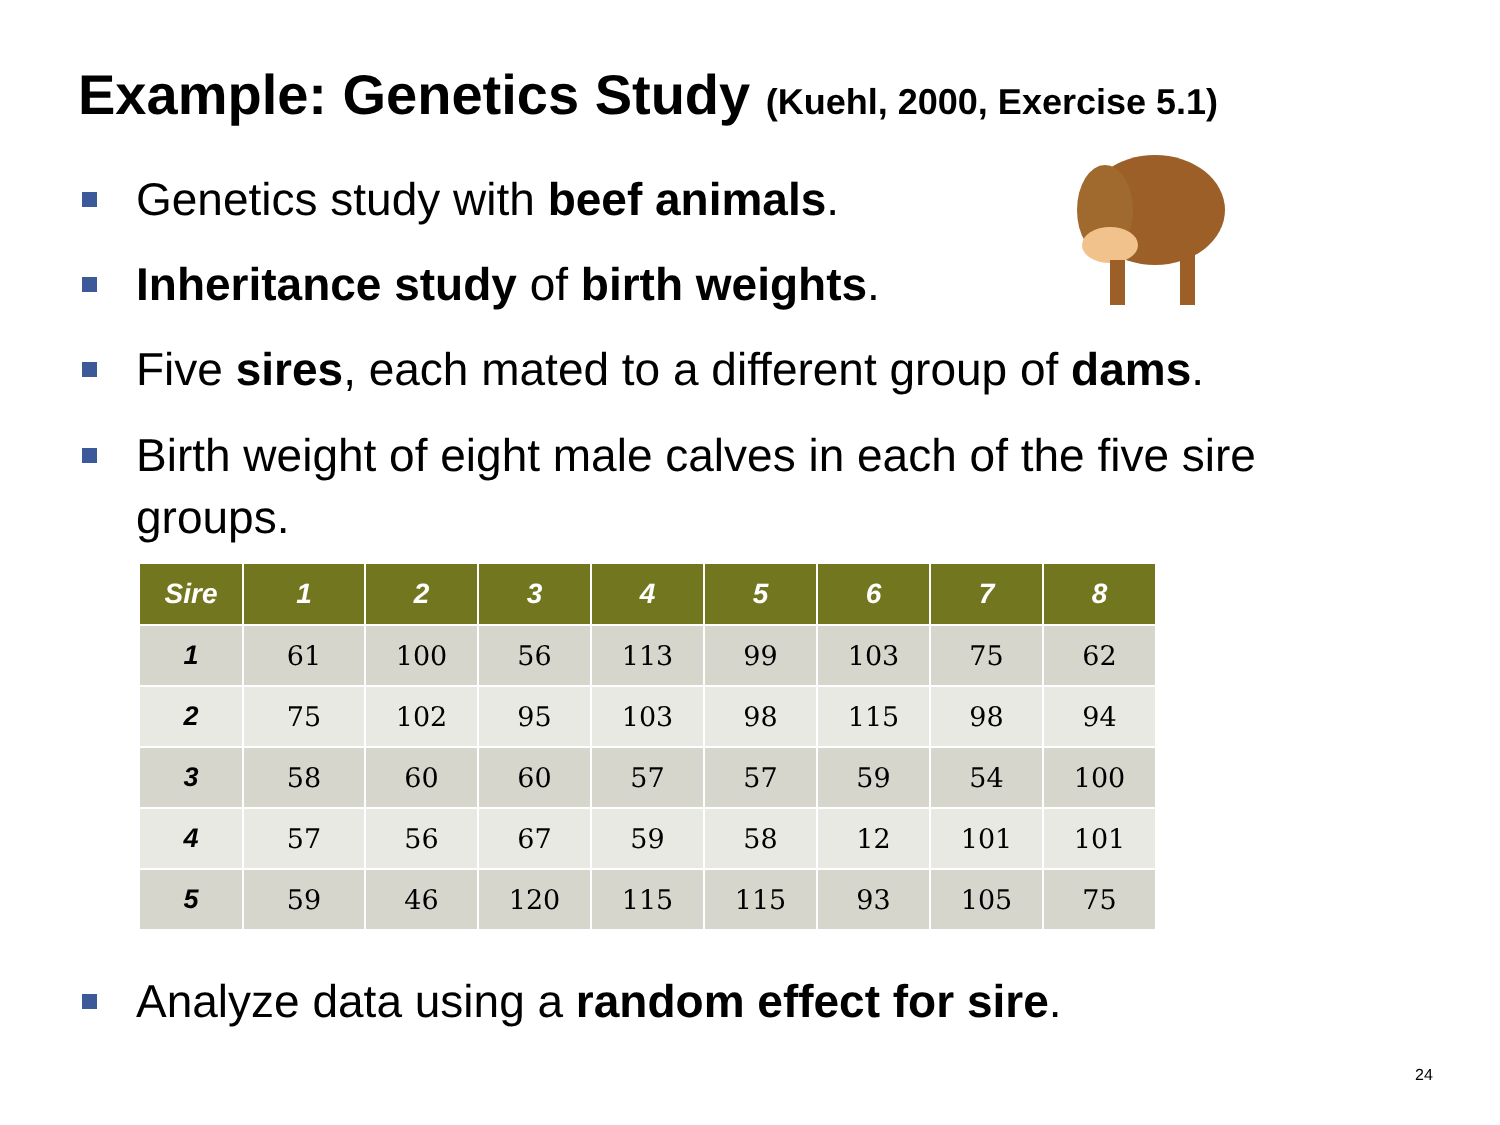Example: Genetics Study (Kuehl, 2000, Exercise 5.1)
Genetics study with beef animals.
Inheritance study of birth weights.
Five sires, each mated to a different group of dams.
Birth weight of eight male calves in each of the five sire groups.
| Sire | 1 | 2 | 3 | 4 | 5 | 6 | 7 | 8 |
| --- | --- | --- | --- | --- | --- | --- | --- | --- |
| 1 | 61 | 100 | 56 | 113 | 99 | 103 | 75 | 62 |
| 2 | 75 | 102 | 95 | 103 | 98 | 115 | 98 | 94 |
| 3 | 58 | 60 | 60 | 57 | 57 | 59 | 54 | 100 |
| 4 | 57 | 56 | 67 | 59 | 58 | 12 | 101 | 101 |
| 5 | 59 | 46 | 120 | 115 | 115 | 93 | 105 | 75 |
Analyze data using a random effect for sire.
24